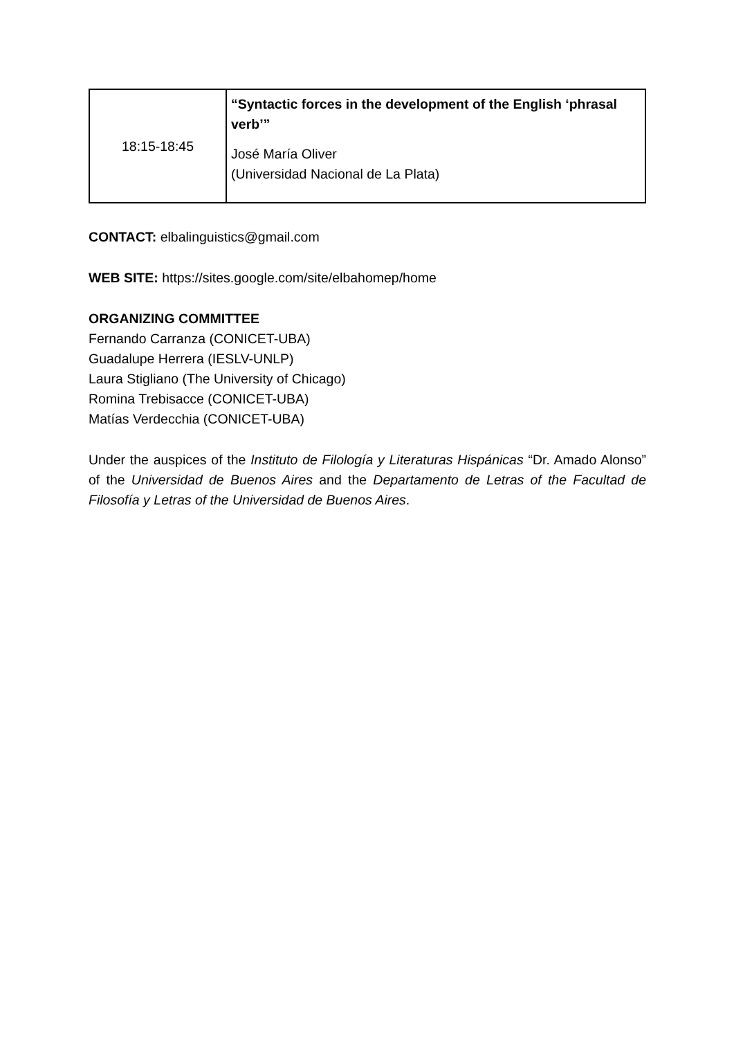| 18:15-18:45 | “Syntactic forces in the development of the English ‘phrasal verb’” José María Oliver (Universidad Nacional de La Plata) |
CONTACT: elbalinguistics@gmail.com
WEB SITE: https://sites.google.com/site/elbahomep/home
ORGANIZING COMMITTEE
Fernando Carranza (CONICET-UBA)
Guadalupe Herrera (IESLV-UNLP)
Laura Stigliano (The University of Chicago)
Romina Trebisacce (CONICET-UBA)
Matías Verdecchia (CONICET-UBA)
Under the auspices of the Instituto de Filología y Literaturas Hispánicas “Dr. Amado Alonso” of the Universidad de Buenos Aires and the Departamento de Letras of the Facultad de Filosofía y Letras of the Universidad de Buenos Aires.